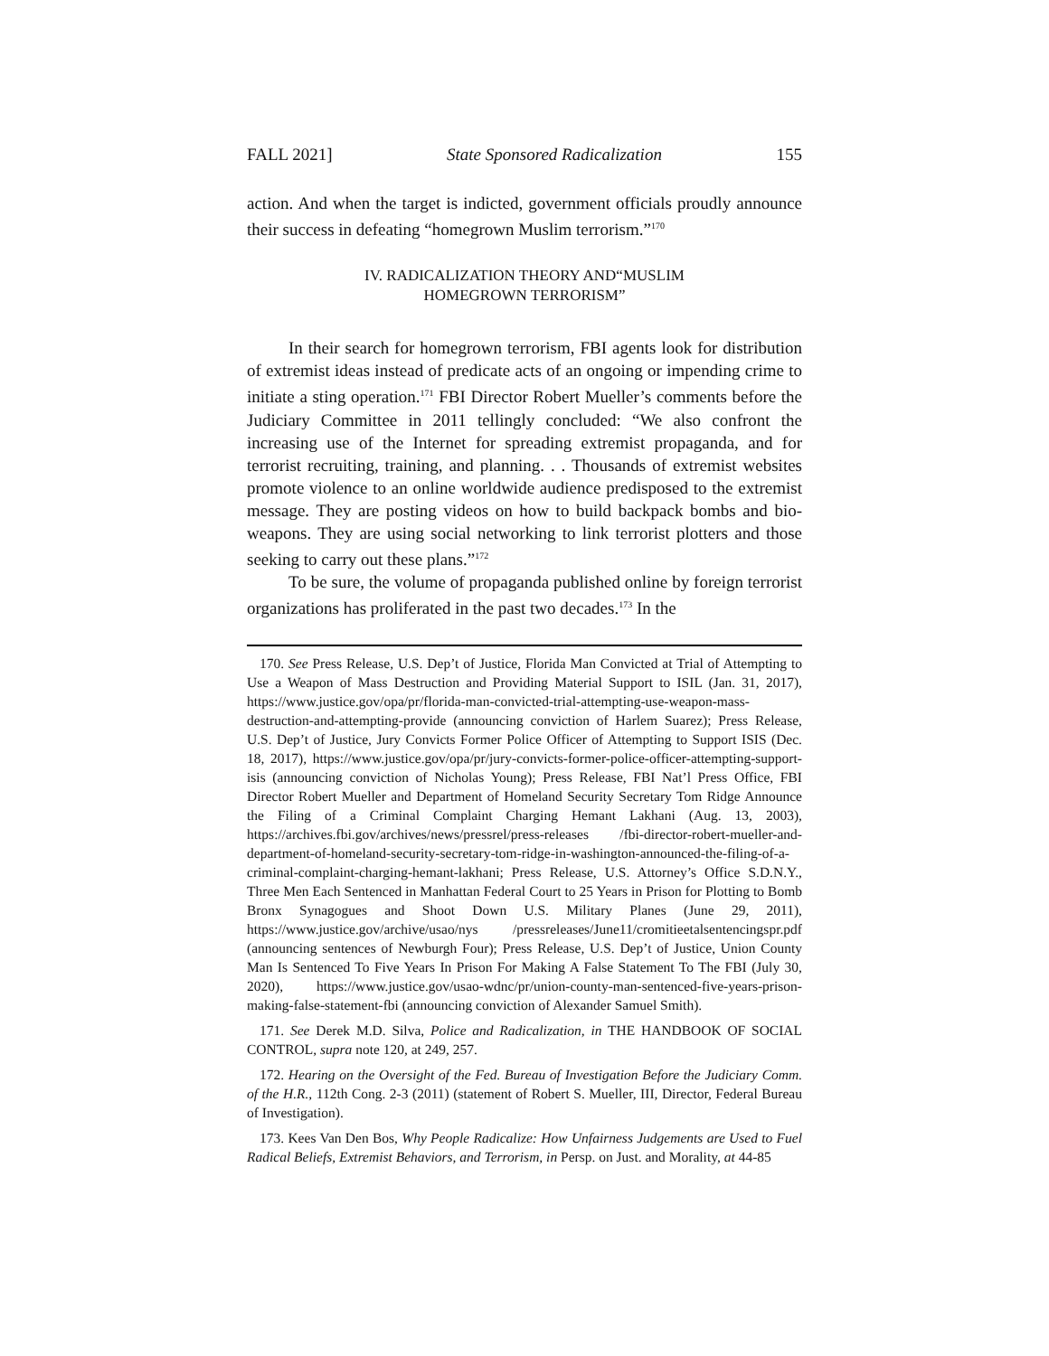FALL 2021] State Sponsored Radicalization 155
action. And when the target is indicted, government officials proudly announce their success in defeating “homegrown Muslim terrorism.”<sup>170</sup>
IV. RADICALIZATION THEORY AND“MUSLIM
HOMEGROWN TERRORISM”
In their search for homegrown terrorism, FBI agents look for distribution of extremist ideas instead of predicate acts of an ongoing or impending crime to initiate a sting operation.<sup>171</sup> FBI Director Robert Mueller’s comments before the Judiciary Committee in 2011 tellingly concluded: “We also confront the increasing use of the Internet for spreading extremist propaganda, and for terrorist recruiting, training, and planning. . . Thousands of extremist websites promote violence to an online worldwide audience predisposed to the extremist message. They are posting videos on how to build backpack bombs and bio-weapons. They are using social networking to link terrorist plotters and those seeking to carry out these plans.”<sup>172</sup>
To be sure, the volume of propaganda published online by foreign terrorist organizations has proliferated in the past two decades.<sup>173</sup> In the
170. See Press Release, U.S. Dep’t of Justice, Florida Man Convicted at Trial of Attempting to Use a Weapon of Mass Destruction and Providing Material Support to ISIL (Jan. 31, 2017), https://www.justice.gov/opa/pr/florida-man-convicted-trial-attempting-use-weapon-mass-destruction-and-attempting-provide (announcing conviction of Harlem Suarez); Press Release, U.S. Dep’t of Justice, Jury Convicts Former Police Officer of Attempting to Support ISIS (Dec. 18, 2017), https://www.justice.gov/opa/pr/jury-convicts-former-police-officer-attempting-support-isis (announcing conviction of Nicholas Young); Press Release, FBI Nat’l Press Office, FBI Director Robert Mueller and Department of Homeland Security Secretary Tom Ridge Announce the Filing of a Criminal Complaint Charging Hemant Lakhani (Aug. 13, 2003), https://archives.fbi.gov/archives/news/pressrel/press-releases /fbi-director-robert-mueller-and-department-of-homeland-security-secretary-tom-ridge-in-washington-announced-the-filing-of-a-criminal-complaint-charging-hemant-lakhani; Press Release, U.S. Attorney’s Office S.D.N.Y., Three Men Each Sentenced in Manhattan Federal Court to 25 Years in Prison for Plotting to Bomb Bronx Synagogues and Shoot Down U.S. Military Planes (June 29, 2011), https://www.justice.gov/archive/usao/nys /pressreleases/June11/cromitieetalsentencingspr.pdf (announcing sentences of Newburgh Four); Press Release, U.S. Dep’t of Justice, Union County Man Is Sentenced To Five Years In Prison For Making A False Statement To The FBI (July 30, 2020), https://www.justice.gov/usao-wdnc/pr/union-county-man-sentenced-five-years-prison-making-false-statement-fbi (announcing conviction of Alexander Samuel Smith).
171. See Derek M.D. Silva, Police and Radicalization, in THE HANDBOOK OF SOCIAL CONTROL, supra note 120, at 249, 257.
172. Hearing on the Oversight of the Fed. Bureau of Investigation Before the Judiciary Comm. of the H.R., 112th Cong. 2-3 (2011) (statement of Robert S. Mueller, III, Director, Federal Bureau of Investigation).
173. Kees Van Den Bos, Why People Radicalize: How Unfairness Judgements are Used to Fuel Radical Beliefs, Extremist Behaviors, and Terrorism, in Persp. on Just. and Morality, at 44-85